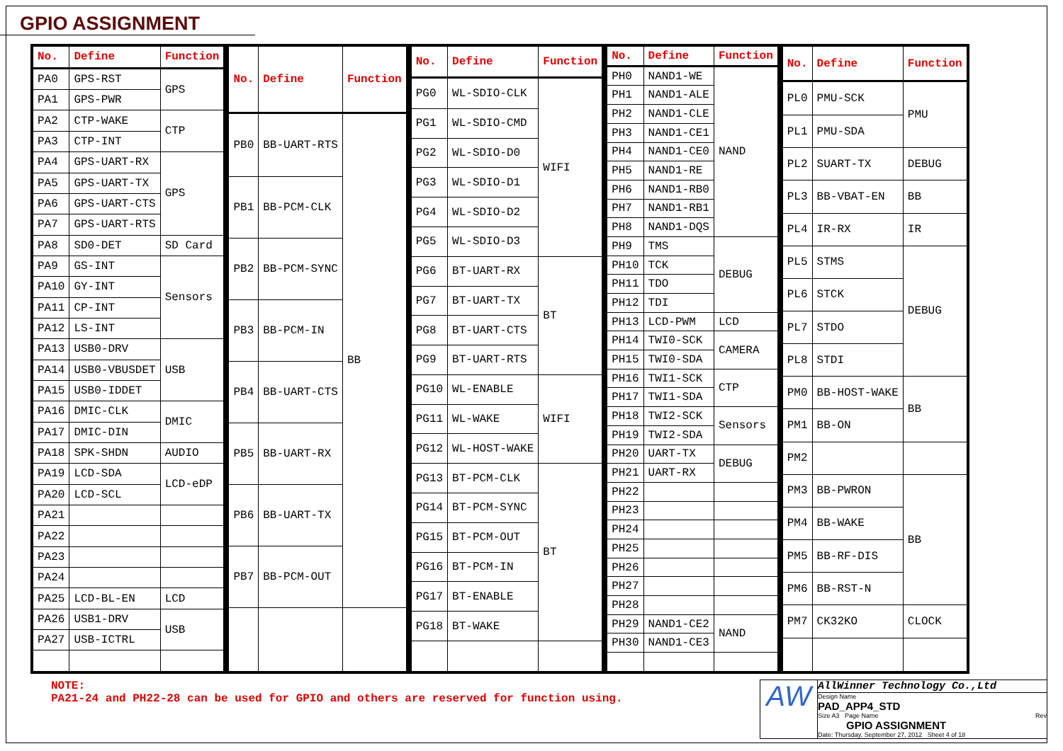GPIO ASSIGNMENT
| No. | Define | Function |
| --- | --- | --- |
| PA0 | GPS-RST | GPS |
| PA1 | GPS-PWR | |
| PA2 | CTP-WAKE | CTP |
| PA3 | CTP-INT | |
| PA4 | GPS-UART-RX | GPS |
| PA5 | GPS-UART-TX | |
| PA6 | GPS-UART-CTS | |
| PA7 | GPS-UART-RTS | |
| PA8 | SD0-DET | SD Card |
| PA9 | GS-INT | Sensors |
| PA10 | GY-INT | |
| PA11 | CP-INT | |
| PA12 | LS-INT | |
| PA13 | USB0-DRV | USB |
| PA14 | USB0-VBUSDET | |
| PA15 | USB0-IDDET | |
| PA16 | DMIC-CLK | DMIC |
| PA17 | DMIC-DIN | |
| PA18 | SPK-SHDN | AUDIO |
| PA19 | LCD-SDA | LCD-eDP |
| PA20 | LCD-SCL | |
| PA21 | | |
| PA22 | | |
| PA23 | | |
| PA24 | | |
| PA25 | LCD-BL-EN | LCD |
| PA26 | USB1-DRV | USB |
| PA27 | USB-ICTRL | |
| No. | Define | Function |
| --- | --- | --- |
| PB0 | BB-UART-RTS | BB |
| PB1 | BB-PCM-CLK | |
| PB2 | BB-PCM-SYNC | |
| PB3 | BB-PCM-IN | |
| PB4 | BB-UART-CTS | |
| PB5 | BB-UART-RX | |
| PB6 | BB-UART-TX | |
| PB7 | BB-PCM-OUT | |
| No. | Define | Function |
| --- | --- | --- |
| PG0 | WL-SDIO-CLK | WIFI |
| PG1 | WL-SDIO-CMD | |
| PG2 | WL-SDIO-D0 | |
| PG3 | WL-SDIO-D1 | |
| PG4 | WL-SDIO-D2 | |
| PG5 | WL-SDIO-D3 | |
| PG6 | BT-UART-RX | BT |
| PG7 | BT-UART-TX | |
| PG8 | BT-UART-CTS | |
| PG9 | BT-UART-RTS | |
| PG10 | WL-ENABLE | WIFI |
| PG11 | WL-WAKE | |
| PG12 | WL-HOST-WAKE | |
| PG13 | BT-PCM-CLK | BT |
| PG14 | BT-PCM-SYNC | |
| PG15 | BT-PCM-OUT | |
| PG16 | BT-PCM-IN | |
| PG17 | BT-ENABLE | |
| PG18 | BT-WAKE | |
| No. | Define | Function |
| --- | --- | --- |
| PH0 | NAND1-WE | NAND |
| PH1 | NAND1-ALE | |
| PH2 | NAND1-CLE | |
| PH3 | NAND1-CE1 | |
| PH4 | NAND1-CE0 | |
| PH5 | NAND1-RE | |
| PH6 | NAND1-RB0 | |
| PH7 | NAND1-RB1 | |
| PH8 | NAND1-DQS | |
| PH9 | TMS | DEBUG |
| PH10 | TCK | |
| PH11 | TDO | |
| PH12 | TDI | |
| PH13 | LCD-PWM | LCD |
| PH14 | TWI0-SCK | CAMERA |
| PH15 | TWI0-SDA | |
| PH16 | TWI1-SCK | CTP |
| PH17 | TWI1-SDA | |
| PH18 | TWI2-SCK | Sensors |
| PH19 | TWI2-SDA | |
| PH20 | UART-TX | DEBUG |
| PH21 | UART-RX | |
| PH22 | | |
| PH23 | | |
| PH24 | | |
| PH25 | | |
| PH26 | | |
| PH27 | | |
| PH28 | | |
| PH29 | NAND1-CE2 | NAND |
| PH30 | NAND1-CE3 | |
| No. | Define | Function |
| --- | --- | --- |
| PL0 | PMU-SCK | PMU |
| PL1 | PMU-SDA | |
| PL2 | SUART-TX | DEBUG |
| PL3 | BB-VBAT-EN | BB |
| PL4 | IR-RX | IR |
| PL5 | STMS | DEBUG |
| PL6 | STCK | |
| PL7 | STDO | |
| PL8 | STDI | |
| PM0 | BB-HOST-WAKE | BB |
| PM1 | BB-ON | |
| PM2 | | |
| PM3 | BB-PWRON | BB |
| PM4 | BB-WAKE | |
| PM5 | BB-RF-DIS | |
| PM6 | BB-RST-N | |
| PM7 | CK32KO | CLOCK |
NOTE:
PA21-24 and PH22-28 can be used for GPIO and others are reserved for function using.
AW
AllWinner Technology Co.,Ltd
Design Name
PAD_APP4_STD
Size A3 Page Name Rev
GPIO ASSIGNMENT
Date: Thursday, September 27, 2012 Sheet 4 of 18